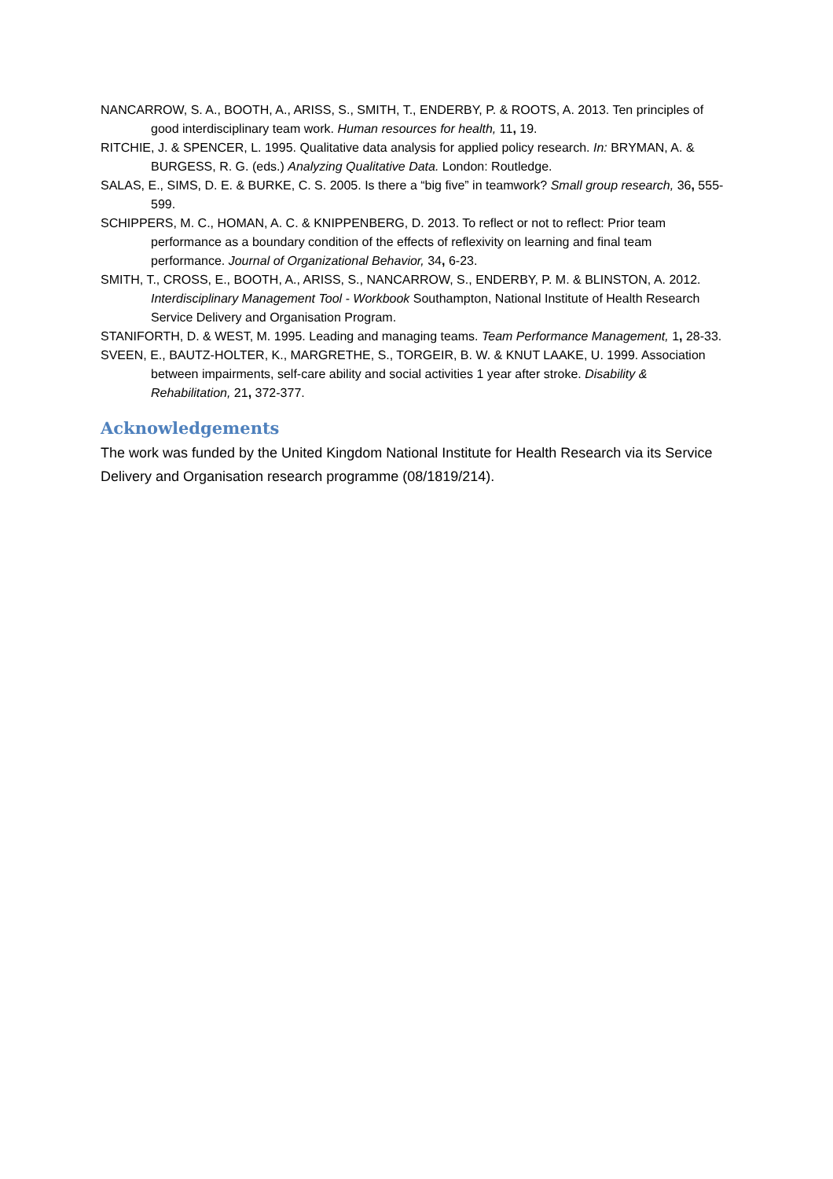NANCARROW, S. A., BOOTH, A., ARISS, S., SMITH, T., ENDERBY, P. & ROOTS, A. 2013. Ten principles of good interdisciplinary team work. Human resources for health, 11, 19.
RITCHIE, J. & SPENCER, L. 1995. Qualitative data analysis for applied policy research. In: BRYMAN, A. & BURGESS, R. G. (eds.) Analyzing Qualitative Data. London: Routledge.
SALAS, E., SIMS, D. E. & BURKE, C. S. 2005. Is there a “big five” in teamwork? Small group research, 36, 555-599.
SCHIPPERS, M. C., HOMAN, A. C. & KNIPPENBERG, D. 2013. To reflect or not to reflect: Prior team performance as a boundary condition of the effects of reflexivity on learning and final team performance. Journal of Organizational Behavior, 34, 6-23.
SMITH, T., CROSS, E., BOOTH, A., ARISS, S., NANCARROW, S., ENDERBY, P. M. & BLINSTON, A. 2012. Interdisciplinary Management Tool - Workbook Southampton, National Institute of Health Research Service Delivery and Organisation Program.
STANIFORTH, D. & WEST, M. 1995. Leading and managing teams. Team Performance Management, 1, 28-33.
SVEEN, E., BAUTZ-HOLTER, K., MARGRETHE, S., TORGEIR, B. W. & KNUT LAAKE, U. 1999. Association between impairments, self-care ability and social activities 1 year after stroke. Disability & Rehabilitation, 21, 372-377.
Acknowledgements
The work was funded by the United Kingdom National Institute for Health Research via its Service Delivery and Organisation research programme (08/1819/214).